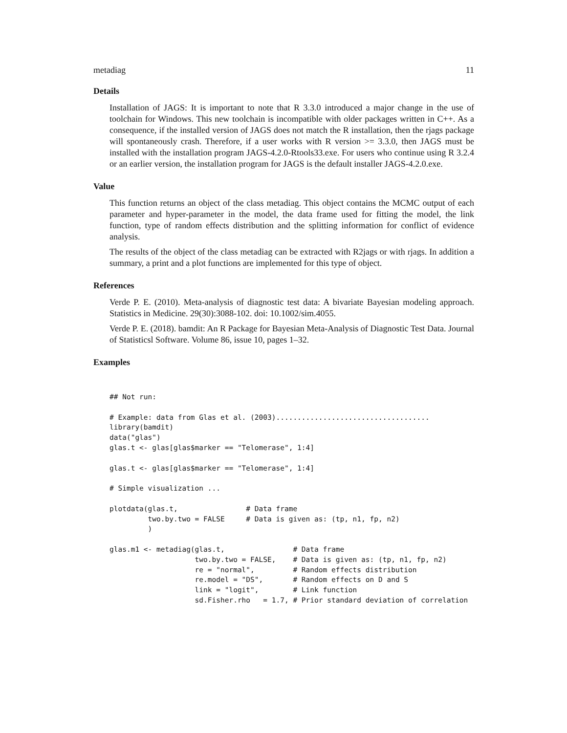metadiag 11
Details
Installation of JAGS: It is important to note that R 3.3.0 introduced a major change in the use of toolchain for Windows. This new toolchain is incompatible with older packages written in C++. As a consequence, if the installed version of JAGS does not match the R installation, then the rjags package will spontaneously crash. Therefore, if a user works with R version >= 3.3.0, then JAGS must be installed with the installation program JAGS-4.2.0-Rtools33.exe. For users who continue using R 3.2.4 or an earlier version, the installation program for JAGS is the default installer JAGS-4.2.0.exe.
Value
This function returns an object of the class metadiag. This object contains the MCMC output of each parameter and hyper-parameter in the model, the data frame used for fitting the model, the link function, type of random effects distribution and the splitting information for conflict of evidence analysis.
The results of the object of the class metadiag can be extracted with R2jags or with rjags. In addition a summary, a print and a plot functions are implemented for this type of object.
References
Verde P. E. (2010). Meta-analysis of diagnostic test data: A bivariate Bayesian modeling approach. Statistics in Medicine. 29(30):3088-102. doi: 10.1002/sim.4055.
Verde P. E. (2018). bamdit: An R Package for Bayesian Meta-Analysis of Diagnostic Test Data. Journal of Statisticsl Software. Volume 86, issue 10, pages 1–32.
Examples
## Not run:

# Example: data from Glas et al. (2003)....................................
library(bamdit)
data("glas")
glas.t <- glas[glas$marker == "Telomerase", 1:4]

glas.t <- glas[glas$marker == "Telomerase", 1:4]

# Simple visualization ...

plotdata(glas.t,                # Data frame
         two.by.two = FALSE     # Data is given as: (tp, n1, fp, n2)
         )

glas.m1 <- metadiag(glas.t,                # Data frame
                    two.by.two = FALSE,    # Data is given as: (tp, n1, fp, n2)
                    re = "normal",         # Random effects distribution
                    re.model = "DS",       # Random effects on D and S
                    link = "logit",        # Link function
                    sd.Fisher.rho   = 1.7, # Prior standard deviation of correlation